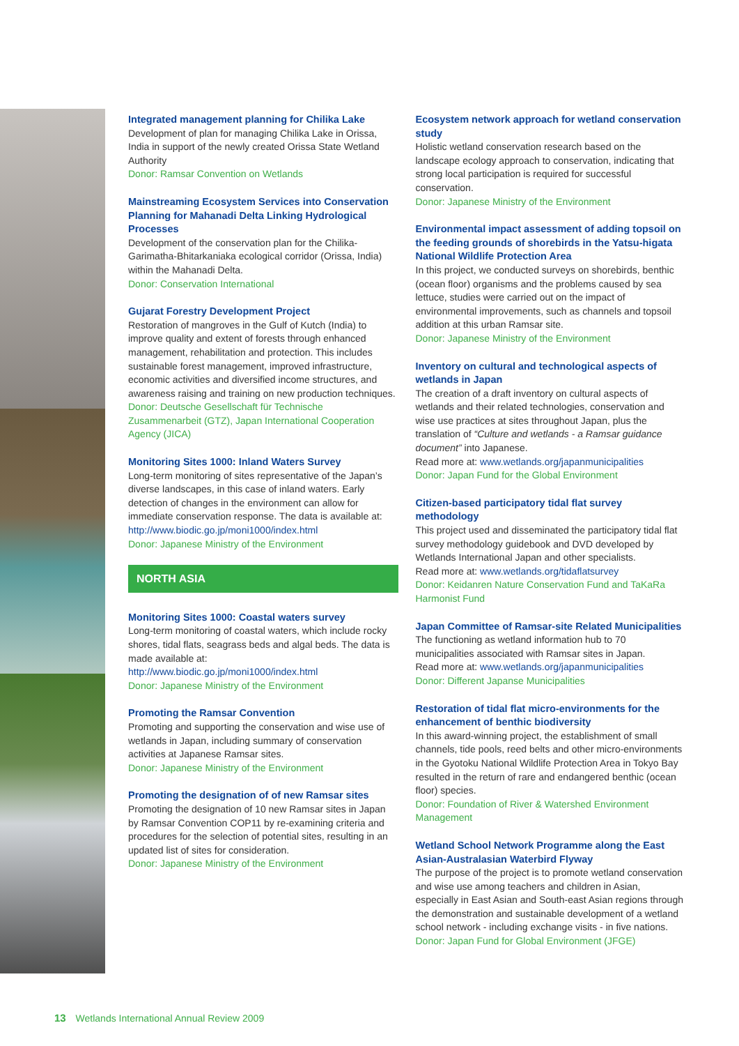Integrated management planning for Chilika Lake
Development of plan for managing Chilika Lake in Orissa, India in support of the newly created Orissa State Wetland Authority
Donor: Ramsar Convention on Wetlands
Mainstreaming Ecosystem Services into Conservation Planning for Mahanadi Delta Linking Hydrological Processes
Development of the conservation plan for the Chilika-Garimatha-Bhitarkaniaka ecological corridor (Orissa, India) within the Mahanadi Delta.
Donor: Conservation International
Gujarat Forestry Development Project
Restoration of mangroves in the Gulf of Kutch (India) to improve quality and extent of forests through enhanced management, rehabilitation and protection. This includes sustainable forest management, improved infrastructure, economic activities and diversified income structures, and awareness raising and training on new production techniques.
Donor: Deutsche Gesellschaft für Technische Zusammenarbeit (GTZ), Japan International Cooperation Agency (JICA)
Monitoring Sites 1000: Inland Waters Survey
Long-term monitoring of sites representative of the Japan’s diverse landscapes, in this case of inland waters. Early detection of changes in the environment can allow for immediate conservation response. The data is available at: http://www.biodic.go.jp/moni1000/index.html
Donor: Japanese Ministry of the Environment
NORTH ASIA
Monitoring Sites 1000: Coastal waters survey
Long-term monitoring of coastal waters, which include rocky shores, tidal flats, seagrass beds and algal beds. The data is made available at: http://www.biodic.go.jp/moni1000/index.html
Donor: Japanese Ministry of the Environment
Promoting the Ramsar Convention
Promoting and supporting the conservation and wise use of wetlands in Japan, including summary of conservation activities at Japanese Ramsar sites.
Donor: Japanese Ministry of the Environment
Promoting the designation of of new Ramsar sites
Promoting the designation of 10 new Ramsar sites in Japan by Ramsar Convention COP11 by re-examining criteria and procedures for the selection of potential sites, resulting in an updated list of sites for consideration.
Donor: Japanese Ministry of the Environment
Ecosystem network approach for wetland conservation study
Holistic wetland conservation research based on the landscape ecology approach to conservation, indicating that strong local participation is required for successful conservation.
Donor: Japanese Ministry of the Environment
Environmental impact assessment of adding topsoil on the feeding grounds of shorebirds in the Yatsu-higata National Wildlife Protection Area
In this project, we conducted surveys on shorebirds, benthic (ocean floor) organisms and the problems caused by sea lettuce, studies were carried out on the impact of environmental improvements, such as channels and topsoil addition at this urban Ramsar site.
Donor: Japanese Ministry of the Environment
Inventory on cultural and technological aspects of wetlands in Japan
The creation of a draft inventory on cultural aspects of wetlands and their related technologies, conservation and wise use practices at sites throughout Japan, plus the translation of “Culture and wetlands - a Ramsar guidance document” into Japanese.
Read more at: www.wetlands.org/japanmunicipalities
Donor: Japan Fund for the Global Environment
Citizen-based participatory tidal flat survey methodology
This project used and disseminated the participatory tidal flat survey methodology guidebook and DVD developed by Wetlands International Japan and other specialists.
Read more at: www.wetlands.org/tidaflatsurvey
Donor: Keidanren Nature Conservation Fund and TaKaRa Harmonist Fund
Japan Committee of Ramsar-site Related Municipalities
The functioning as wetland information hub to 70 municipalities associated with Ramsar sites in Japan.
Read more at: www.wetlands.org/japanmunicipalities
Donor: Different Japanse Municipalities
Restoration of tidal flat micro-environments for the enhancement of benthic biodiversity
In this award-winning project, the establishment of small channels, tide pools, reed belts and other micro-environments in the Gyotoku National Wildlife Protection Area in Tokyo Bay resulted in the return of rare and endangered benthic (ocean floor) species.
Donor: Foundation of River & Watershed Environment Management
Wetland School Network Programme along the East Asian-Australasian Waterbird Flyway
The purpose of the project is to promote wetland conservation and wise use among teachers and children in Asian, especially in East Asian and South-east Asian regions through the demonstration and sustainable development of a wetland school network - including exchange visits - in five nations.
Donor: Japan Fund for Global Environment (JFGE)
13 Wetlands International Annual Review 2009